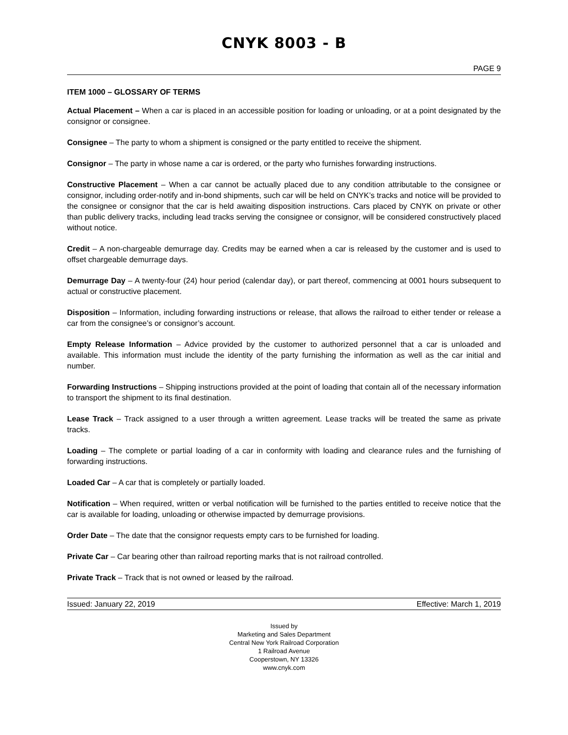CNYK 8003 - B
PAGE 9
ITEM 1000 – GLOSSARY OF TERMS
Actual Placement – When a car is placed in an accessible position for loading or unloading, or at a point designated by the consignor or consignee.
Consignee – The party to whom a shipment is consigned or the party entitled to receive the shipment.
Consignor – The party in whose name a car is ordered, or the party who furnishes forwarding instructions.
Constructive Placement – When a car cannot be actually placed due to any condition attributable to the consignee or consignor, including order-notify and in-bond shipments, such car will be held on CNYK’s tracks and notice will be provided to the consignee or consignor that the car is held awaiting disposition instructions. Cars placed by CNYK on private or other than public delivery tracks, including lead tracks serving the consignee or consignor, will be considered constructively placed without notice.
Credit – A non-chargeable demurrage day. Credits may be earned when a car is released by the customer and is used to offset chargeable demurrage days.
Demurrage Day – A twenty-four (24) hour period (calendar day), or part thereof, commencing at 0001 hours subsequent to actual or constructive placement.
Disposition – Information, including forwarding instructions or release, that allows the railroad to either tender or release a car from the consignee’s or consignor’s account.
Empty Release Information – Advice provided by the customer to authorized personnel that a car is unloaded and available. This information must include the identity of the party furnishing the information as well as the car initial and number.
Forwarding Instructions – Shipping instructions provided at the point of loading that contain all of the necessary information to transport the shipment to its final destination.
Lease Track – Track assigned to a user through a written agreement. Lease tracks will be treated the same as private tracks.
Loading – The complete or partial loading of a car in conformity with loading and clearance rules and the furnishing of forwarding instructions.
Loaded Car – A car that is completely or partially loaded.
Notification – When required, written or verbal notification will be furnished to the parties entitled to receive notice that the car is available for loading, unloading or otherwise impacted by demurrage provisions.
Order Date – The date that the consignor requests empty cars to be furnished for loading.
Private Car – Car bearing other than railroad reporting marks that is not railroad controlled.
Private Track – Track that is not owned or leased by the railroad.
Issued: January 22, 2019 Effective: March 1, 2019
Issued by
Marketing and Sales Department
Central New York Railroad Corporation
1 Railroad Avenue
Cooperstown, NY 13326
www.cnyk.com